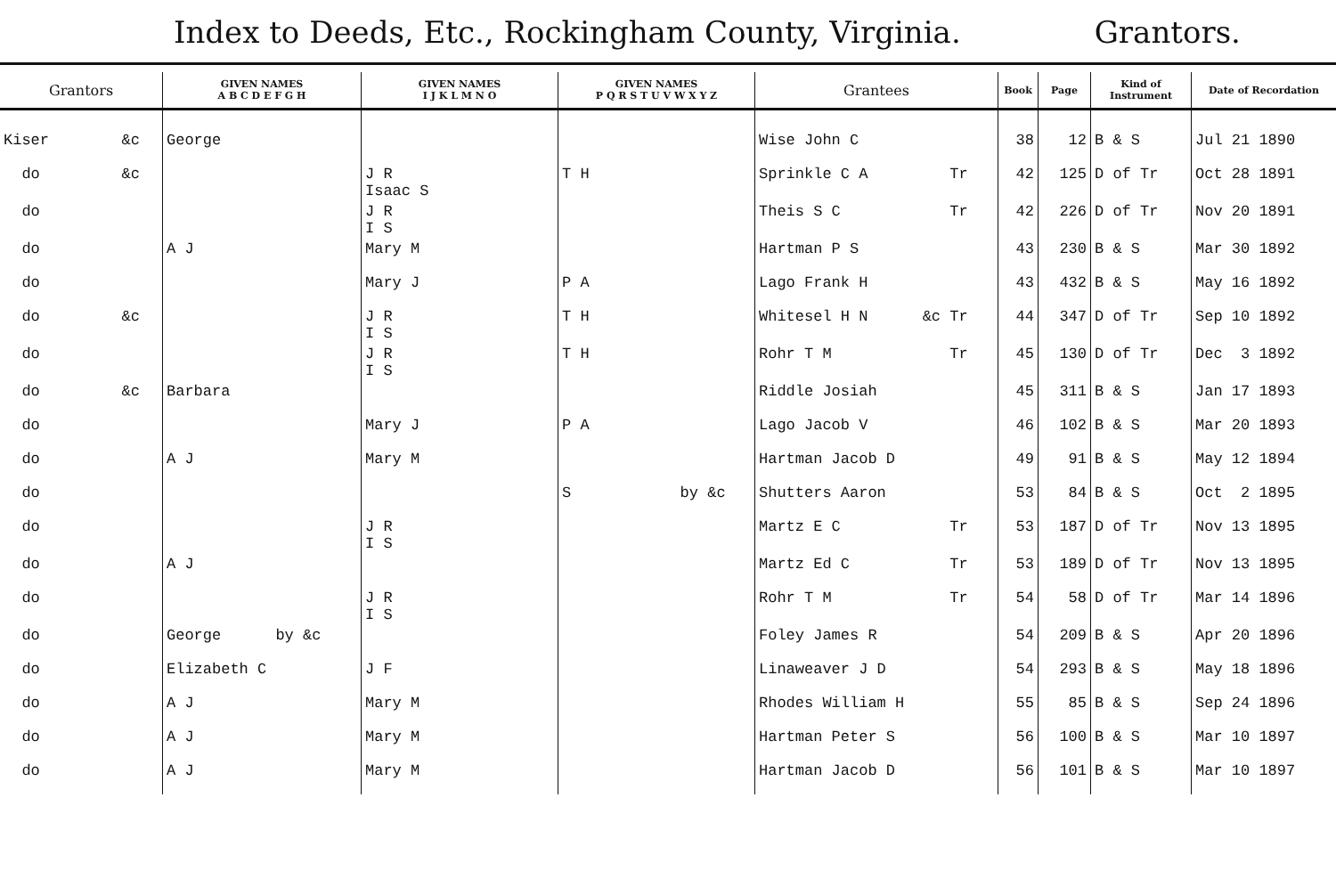Index to Deeds, Etc., Rockingham County, Virginia. Grantors.
| Grantors | GIVEN NAMES A B C D E F G H | GIVEN NAMES I J K L M N O | GIVEN NAMES P Q R S T U V W X Y Z | Grantees | Book | Page | Kind of Instrument | Date of Recordation |
| --- | --- | --- | --- | --- | --- | --- | --- | --- |
| Kiser &c | George | | | Wise John C | 38 | 12 | B & S | Jul 21 1890 |
| do &c | | J R Isaac S | T H | Sprinkle C A Tr | 42 | 125 | D of Tr | Oct 28 1891 |
| do | | J R I S | | Theis S C Tr | 42 | 226 | D of Tr | Nov 20 1891 |
| do | A J | Mary M | | Hartman P S | 43 | 230 | B & S | Mar 30 1892 |
| do | | Mary J | P A | Lago Frank H | 43 | 432 | B & S | May 16 1892 |
| do &c | | J R I S | T H | Whitesel H N &c Tr | 44 | 347 | D of Tr | Sep 10 1892 |
| do | | J R I S | T H | Rohr T M Tr | 45 | 130 | D of Tr | Dec 3 1892 |
| do &c | Barbara | | | Riddle Josiah | 45 | 311 | B & S | Jan 17 1893 |
| do | | Mary J | P A | Lago Jacob V | 46 | 102 | B & S | Mar 20 1893 |
| do | A J | Mary M | | Hartman Jacob D | 49 | 91 | B & S | May 12 1894 |
| do | | | S by &c | Shutters Aaron | 53 | 84 | B & S | Oct 2 1895 |
| do | | J R I S | | Martz E C Tr | 53 | 187 | D of Tr | Nov 13 1895 |
| do | A J | | | Martz Ed C Tr | 53 | 189 | D of Tr | Nov 13 1895 |
| do | | J R I S | | Rohr T M Tr | 54 | 58 | D of Tr | Mar 14 1896 |
| do | George by &c | | | Foley James R | 54 | 209 | B & S | Apr 20 1896 |
| do | Elizabeth C | J F | | Linaweaver J D | 54 | 293 | B & S | May 18 1896 |
| do | A J | Mary M | | Rhodes William H | 55 | 85 | B & S | Sep 24 1896 |
| do | A J | Mary M | | Hartman Peter S | 56 | 100 | B & S | Mar 10 1897 |
| do | A J | Mary M | | Hartman Jacob D | 56 | 101 | B & S | Mar 10 1897 |